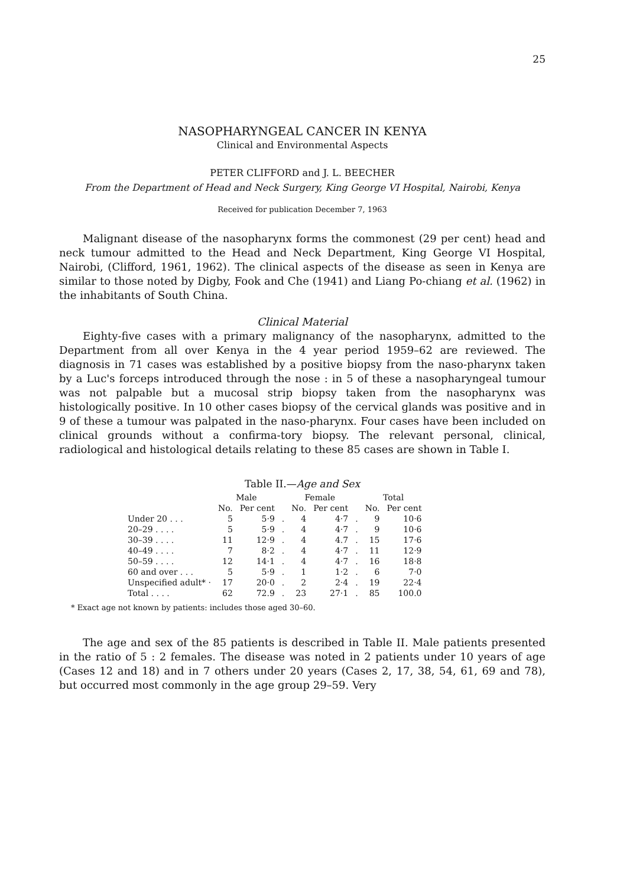25
NASOPHARYNGEAL CANCER IN KENYA
Clinical and Environmental Aspects
PETER CLIFFORD and J. L. BEECHER
From the Department of Head and Neck Surgery, King George VI Hospital, Nairobi, Kenya
Received for publication December 7, 1963
Malignant disease of the nasopharynx forms the commonest (29 per cent) head and neck tumour admitted to the Head and Neck Department, King George VI Hospital, Nairobi, (Clifford, 1961, 1962). The clinical aspects of the disease as seen in Kenya are similar to those noted by Digby, Fook and Che (1941) and Liang Po-chiang et al. (1962) in the inhabitants of South China.
Clinical Material
Eighty-five cases with a primary malignancy of the nasopharynx, admitted to the Department from all over Kenya in the 4 year period 1959–62 are reviewed. The diagnosis in 71 cases was established by a positive biopsy from the naso-pharynx taken by a Luc's forceps introduced through the nose : in 5 of these a nasopharyngeal tumour was not palpable but a mucosal strip biopsy taken from the nasopharynx was histologically positive. In 10 other cases biopsy of the cervical glands was positive and in 9 of these a tumour was palpated in the naso-pharynx. Four cases have been included on clinical grounds without a confirma-tory biopsy. The relevant personal, clinical, radiological and histological details relating to these 85 cases are shown in Table I.
Table II.—Age and Sex
| | Male | | | Female | | | Total | |
| --- | --- | --- | --- | --- | --- | --- | --- | --- |
| | No. | Per cent | | No. | Per cent | | No. | Per cent |
| Under 20 . . . | 5 | 5·9 | . | 4 | 4·7 | . | 9 | 10·6 |
| 20–29 . . . . | 5 | 5·9 | . | 4 | 4·7 | . | 9 | 10·6 |
| 30–39 . . . . | 11 | 12·9 | . | 4 | 4.7 | . | 15 | 17·6 |
| 40–49 . . . . | 7 | 8·2 | . | 4 | 4·7 | . | 11 | 12·9 |
| 50–59 . . . . | 12 | 14·1 | . | 4 | 4·7 | . | 16 | 18·8 |
| 60 and over . . . | 5 | 5·9 | . | 1 | 1·2 | . | 6 | 7·0 |
| Unspecified adult* · | 17 | 20·0 | . | 2 | 2·4 | . | 19 | 22·4 |
| Total . . . . | 62 | 72.9 | . | 23 | 27·1 | . | 85 | 100.0 |
* Exact age not known by patients: includes those aged 30–60.
The age and sex of the 85 patients is described in Table II. Male patients presented in the ratio of 5 : 2 females. The disease was noted in 2 patients under 10 years of age (Cases 12 and 18) and in 7 others under 20 years (Cases 2, 17, 38, 54, 61, 69 and 78), but occurred most commonly in the age group 29–59. Very